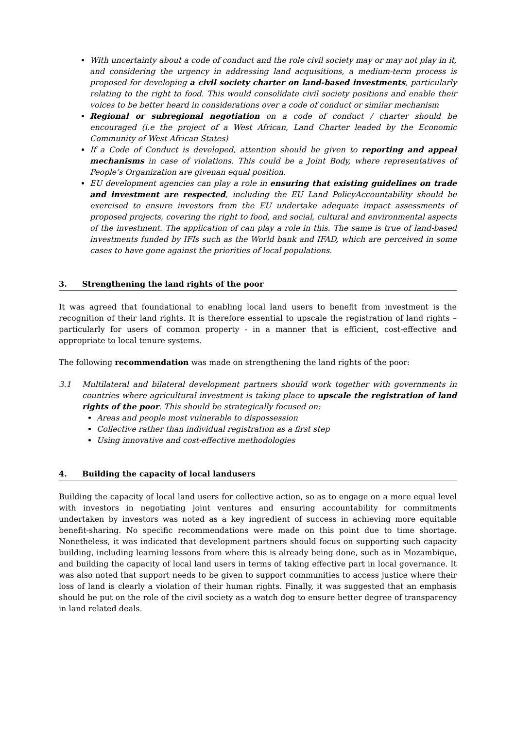With uncertainty about a code of conduct and the role civil society may or may not play in it, and considering the urgency in addressing land acquisitions, a medium-term process is proposed for developing a civil society charter on land-based investments, particularly relating to the right to food. This would consolidate civil society positions and enable their voices to be better heard in considerations over a code of conduct or similar mechanism
Regional or subregional negotiation on a code of conduct / charter should be encouraged (i.e the project of a West African, Land Charter leaded by the Economic Community of West African States)
If a Code of Conduct is developed, attention should be given to reporting and appeal mechanisms in case of violations. This could be a Joint Body, where representatives of People’s Organization are givenan equal position.
EU development agencies can play a role in ensuring that existing guidelines on trade and investment are respected, including the EU Land PolicyAccountability should be exercised to ensure investors from the EU undertake adequate impact assessments of proposed projects, covering the right to food, and social, cultural and environmental aspects of the investment. The application of can play a role in this. The same is true of land-based investments funded by IFIs such as the World bank and IFAD, which are perceived in some cases to have gone against the priorities of local populations.
3. Strengthening the land rights of the poor
It was agreed that foundational to enabling local land users to benefit from investment is the recognition of their land rights. It is therefore essential to upscale the registration of land rights – particularly for users of common property - in a manner that is efficient, cost-effective and appropriate to local tenure systems.
The following recommendation was made on strengthening the land rights of the poor:
3.1 Multilateral and bilateral development partners should work together with governments in countries where agricultural investment is taking place to upscale the registration of land rights of the poor. This should be strategically focused on:
Areas and people most vulnerable to dispossession
Collective rather than individual registration as a first step
Using innovative and cost-effective methodologies
4. Building the capacity of local landusers
Building the capacity of local land users for collective action, so as to engage on a more equal level with investors in negotiating joint ventures and ensuring accountability for commitments undertaken by investors was noted as a key ingredient of success in achieving more equitable benefit-sharing. No specific recommendations were made on this point due to time shortage. Nonetheless, it was indicated that development partners should focus on supporting such capacity building, including learning lessons from where this is already being done, such as in Mozambique, and building the capacity of local land users in terms of taking effective part in local governance. It was also noted that support needs to be given to support communities to access justice where their loss of land is clearly a violation of their human rights. Finally, it was suggested that an emphasis should be put on the role of the civil society as a watch dog to ensure better degree of transparency in land related deals.